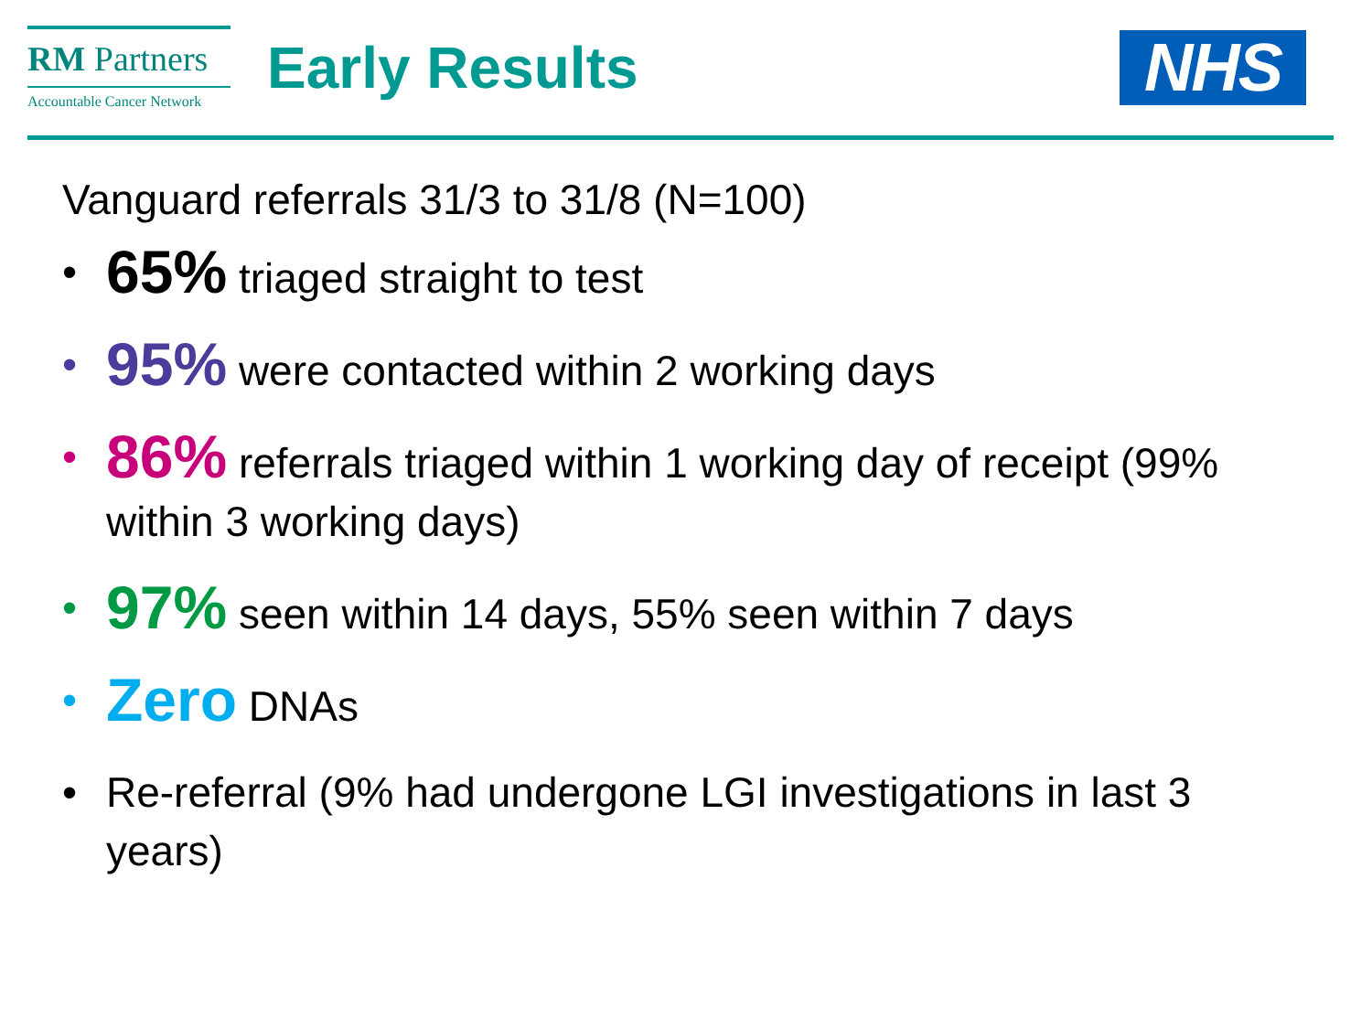RM Partners
Accountable Cancer Network
Early Results
NHS
Vanguard referrals 31/3 to 31/8 (N=100)
• 65% triaged straight to test
• 95% were contacted within 2 working days
• 86% referrals triaged within 1 working day of receipt (99% within 3 working days)
• 97% seen within 14 days, 55% seen within 7 days
• Zero DNAs
• Re-referral (9% had undergone LGI investigations in last 3 years)